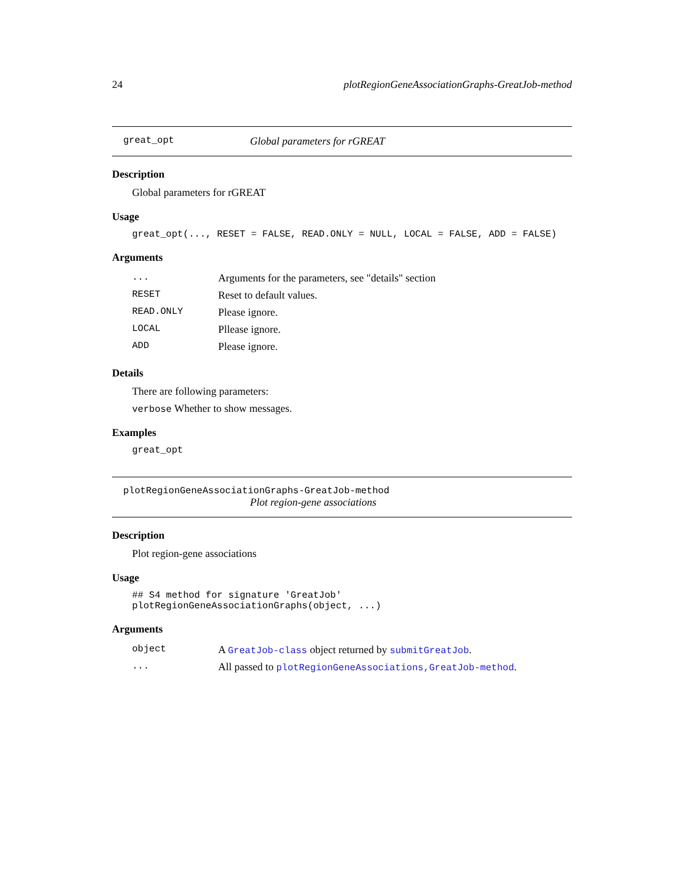24 plotRegionGeneAssociationGraphs-GreatJob-method
great_opt Global parameters for rGREAT
Description
Global parameters for rGREAT
Usage
great_opt(..., RESET = FALSE, READ.ONLY = NULL, LOCAL = FALSE, ADD = FALSE)
Arguments
| ... | Arguments for the parameters, see "details" section |
| RESET | Reset to default values. |
| READ.ONLY | Please ignore. |
| LOCAL | Pllease ignore. |
| ADD | Please ignore. |
Details
There are following parameters:
verbose Whether to show messages.
Examples
great_opt
plotRegionGeneAssociationGraphs-GreatJob-method
Plot region-gene associations
Description
Plot region-gene associations
Usage
## S4 method for signature 'GreatJob'
plotRegionGeneAssociationGraphs(object, ...)
Arguments
| object | A GreatJob-class object returned by submitGreatJob . |
| ... | All passed to plotRegionGeneAssociations,GreatJob-method . |